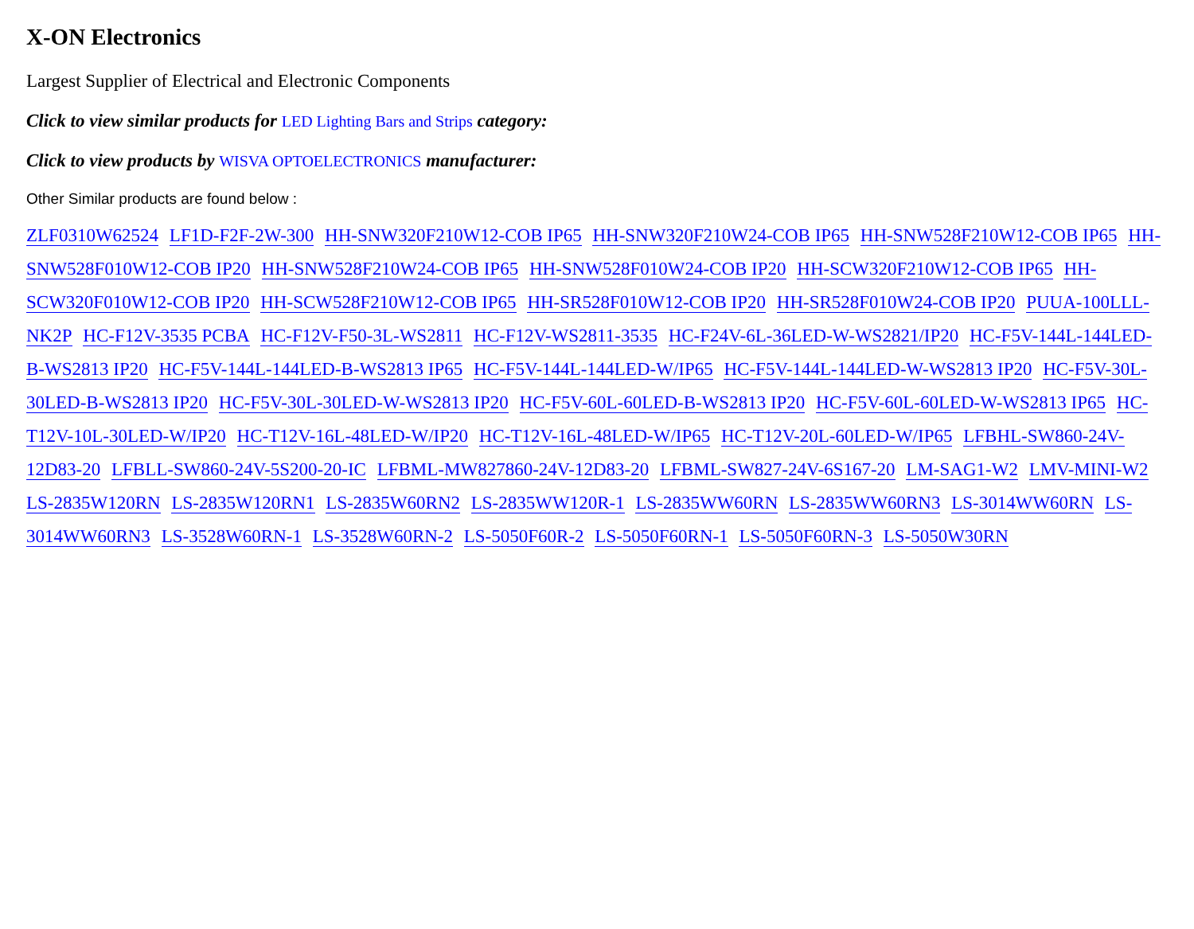X-ON Electronics
Largest Supplier of Electrical and Electronic Components
Click to view similar products for LED Lighting Bars and Strips category:
Click to view products by WISVA OPTOELECTRONICS manufacturer:
Other Similar products are found below :
ZLF0310W62524 LF1D-F2F-2W-300 HH-SNW320F210W12-COB IP65 HH-SNW320F210W24-COB IP65 HH-SNW528F210W12-COB IP65 HH-SNW528F010W12-COB IP20 HH-SNW528F210W24-COB IP65 HH-SNW528F010W24-COB IP20 HH-SCW320F210W12-COB IP65 HH-SCW320F010W12-COB IP20 HH-SCW528F210W12-COB IP65 HH-SR528F010W12-COB IP20 HH-SR528F010W24-COB IP20 PUUA-100LLL-NK2P HC-F12V-3535 PCBA HC-F12V-F50-3L-WS2811 HC-F12V-WS2811-3535 HC-F24V-6L-36LED-W-WS2821/IP20 HC-F5V-144L-144LED-B-WS2813 IP20 HC-F5V-144L-144LED-B-WS2813 IP65 HC-F5V-144L-144LED-W/IP65 HC-F5V-144L-144LED-W-WS2813 IP20 HC-F5V-30L-30LED-B-WS2813 IP20 HC-F5V-30L-30LED-W-WS2813 IP20 HC-F5V-60L-60LED-B-WS2813 IP20 HC-F5V-60L-60LED-W-WS2813 IP65 HC-T12V-10L-30LED-W/IP20 HC-T12V-16L-48LED-W/IP20 HC-T12V-16L-48LED-W/IP65 HC-T12V-20L-60LED-W/IP65 LFBHL-SW860-24V-12D83-20 LFBLL-SW860-24V-5S200-20-IC LFBML-MW827860-24V-12D83-20 LFBML-SW827-24V-6S167-20 LM-SAG1-W2 LMV-MINI-W2 LS-2835W120RN LS-2835W120RN1 LS-2835W60RN2 LS-2835WW120R-1 LS-2835WW60RN LS-2835WW60RN3 LS-3014WW60RN LS-3014WW60RN3 LS-3528W60RN-1 LS-3528W60RN-2 LS-5050F60R-2 LS-5050F60RN-1 LS-5050F60RN-3 LS-5050W30RN